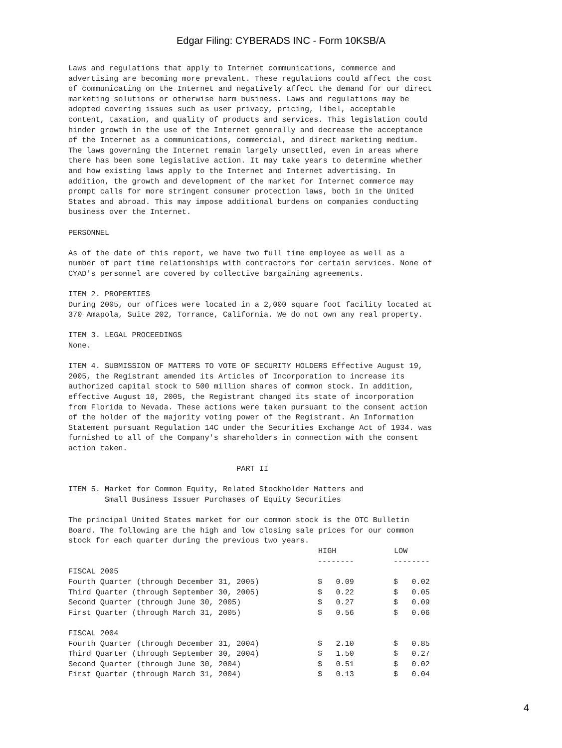Edgar Filing: CYBERADS INC - Form 10KSB/A
Laws and regulations that apply to Internet communications, commerce and
advertising are becoming more prevalent. These regulations could affect the cost
of communicating on the Internet and negatively affect the demand for our direct
marketing solutions or otherwise harm business. Laws and regulations may be
adopted covering issues such as user privacy, pricing, libel, acceptable
content, taxation, and quality of products and services. This legislation could
hinder growth in the use of the Internet generally and decrease the acceptance
of the Internet as a communications, commercial, and direct marketing medium.
The laws governing the Internet remain largely unsettled, even in areas where
there has been some legislative action. It may take years to determine whether
and how existing laws apply to the Internet and Internet advertising. In
addition, the growth and development of the market for Internet commerce may
prompt calls for more stringent consumer protection laws, both in the United
States and abroad. This may impose additional burdens on companies conducting
business over the Internet.

PERSONNEL

As of the date of this report, we have two full time employee as well as a
number of part time relationships with contractors for certain services. None of
CYAD's personnel are covered by collective bargaining agreements.

ITEM 2. PROPERTIES
During 2005, our offices were located in a 2,000 square foot facility located at
370 Amapola, Suite 202, Torrance, California. We do not own any real property.

ITEM 3. LEGAL PROCEEDINGS
None.

ITEM 4. SUBMISSION OF MATTERS TO VOTE OF SECURITY HOLDERS Effective August 19,
2005, the Registrant amended its Articles of Incorporation to increase its
authorized capital stock to 500 million shares of common stock. In addition,
effective August 10, 2005, the Registrant changed its state of incorporation
from Florida to Nevada. These actions were taken pursuant to the consent action
of the holder of the majority voting power of the Registrant. An Information
Statement pursuant Regulation 14C under the Securities Exchange Act of 1934. was
furnished to all of the Company's shareholders in connection with the consent
action taken.

                                     PART II

ITEM 5. Market for Common Equity, Related Stockholder Matters and
        Small Business Issuer Purchases of Equity Securities

The principal United States market for our common stock is the OTC Bulletin
Board. The following are the high and low closing sale prices for our common
stock for each quarter during the previous two years.
| | HIGH | LOW |
| | -------- | -------- |
| FISCAL 2005 | | |
| Fourth Quarter (through December 31, 2005) | $ 0.09 | $ 0.02 |
| Third Quarter (through September 30, 2005) | $ 0.22 | $ 0.05 |
| Second Quarter (through June 30, 2005) | $ 0.27 | $ 0.09 |
| First Quarter (through March 31, 2005) | $ 0.56 | $ 0.06 |
| FISCAL 2004 | | |
| Fourth Quarter (through December 31, 2004) | $ 2.10 | $ 0.85 |
| Third Quarter (through September 30, 2004) | $ 1.50 | $ 0.27 |
| Second Quarter (through June 30, 2004) | $ 0.51 | $ 0.02 |
| First Quarter (through March 31, 2004) | $ 0.13 | $ 0.04 |
4